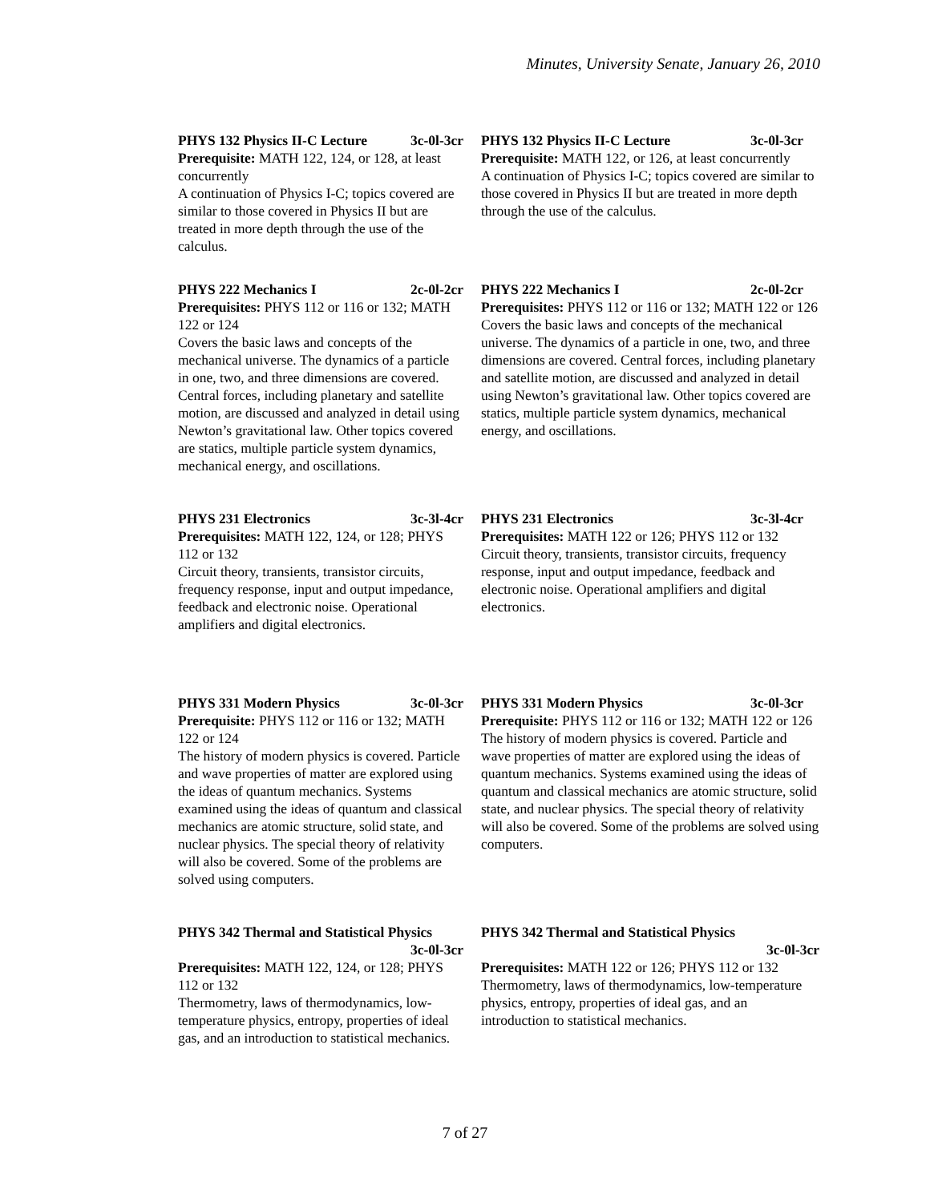Minutes, University Senate, January 26, 2010
PHYS 132 Physics II-C Lecture 3c-0l-3cr
Prerequisite: MATH 122, 124, or 128, at least concurrently
A continuation of Physics I-C; topics covered are similar to those covered in Physics II but are treated in more depth through the use of the calculus.
PHYS 222 Mechanics I 2c-0l-2cr
Prerequisites: PHYS 112 or 116 or 132; MATH 122 or 124
Covers the basic laws and concepts of the mechanical universe. The dynamics of a particle in one, two, and three dimensions are covered. Central forces, including planetary and satellite motion, are discussed and analyzed in detail using Newton’s gravitational law. Other topics covered are statics, multiple particle system dynamics, mechanical energy, and oscillations.
PHYS 231 Electronics 3c-3l-4cr
Prerequisites: MATH 122, 124, or 128; PHYS 112 or 132
Circuit theory, transients, transistor circuits, frequency response, input and output impedance, feedback and electronic noise. Operational amplifiers and digital electronics.
PHYS 331 Modern Physics 3c-0l-3cr
Prerequisite: PHYS 112 or 116 or 132; MATH 122 or 124
The history of modern physics is covered. Particle and wave properties of matter are explored using the ideas of quantum mechanics. Systems examined using the ideas of quantum and classical mechanics are atomic structure, solid state, and nuclear physics. The special theory of relativity will also be covered. Some of the problems are solved using computers.
PHYS 342 Thermal and Statistical Physics
3c-0l-3cr
Prerequisites: MATH 122, 124, or 128; PHYS 112 or 132
Thermometry, laws of thermodynamics, low-temperature physics, entropy, properties of ideal gas, and an introduction to statistical mechanics.
PHYS 132 Physics II-C Lecture 3c-0l-3cr
Prerequisite: MATH 122, or 126, at least concurrently
A continuation of Physics I-C; topics covered are similar to those covered in Physics II but are treated in more depth through the use of the calculus.
PHYS 222 Mechanics I 2c-0l-2cr
Prerequisites: PHYS 112 or 116 or 132; MATH 122 or 126
Covers the basic laws and concepts of the mechanical universe. The dynamics of a particle in one, two, and three dimensions are covered. Central forces, including planetary and satellite motion, are discussed and analyzed in detail using Newton’s gravitational law. Other topics covered are statics, multiple particle system dynamics, mechanical energy, and oscillations.
PHYS 231 Electronics 3c-3l-4cr
Prerequisites: MATH 122 or 126; PHYS 112 or 132
Circuit theory, transients, transistor circuits, frequency response, input and output impedance, feedback and electronic noise. Operational amplifiers and digital electronics.
PHYS 331 Modern Physics 3c-0l-3cr
Prerequisite: PHYS 112 or 116 or 132; MATH 122 or 126
The history of modern physics is covered. Particle and wave properties of matter are explored using the ideas of quantum mechanics. Systems examined using the ideas of quantum and classical mechanics are atomic structure, solid state, and nuclear physics. The special theory of relativity will also be covered. Some of the problems are solved using computers.
PHYS 342 Thermal and Statistical Physics
3c-0l-3cr
Prerequisites: MATH 122 or 126; PHYS 112 or 132
Thermometry, laws of thermodynamics, low-temperature physics, entropy, properties of ideal gas, and an introduction to statistical mechanics.
7 of 27